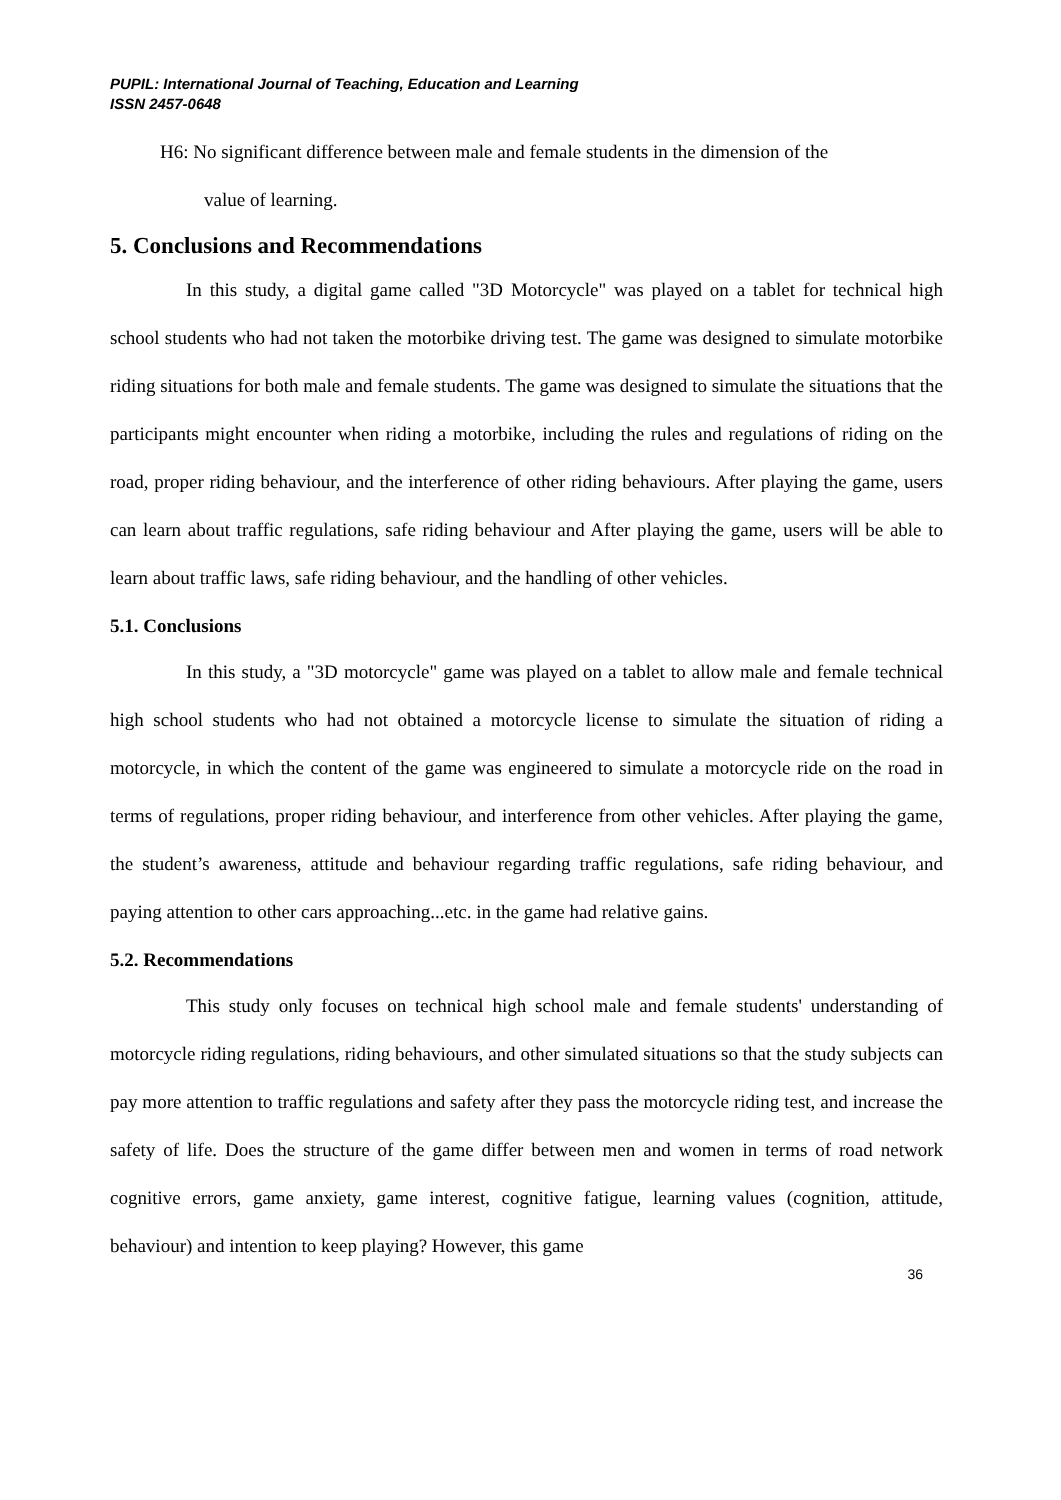PUPIL: International Journal of Teaching, Education and Learning
ISSN 2457-0648
H6: No significant difference between male and female students in the dimension of the
value of learning.
5. Conclusions and Recommendations
In this study, a digital game called "3D Motorcycle" was played on a tablet for technical high school students who had not taken the motorbike driving test. The game was designed to simulate motorbike riding situations for both male and female students. The game was designed to simulate the situations that the participants might encounter when riding a motorbike, including the rules and regulations of riding on the road, proper riding behaviour, and the interference of other riding behaviours. After playing the game, users can learn about traffic regulations, safe riding behaviour and After playing the game, users will be able to learn about traffic laws, safe riding behaviour, and the handling of other vehicles.
5.1. Conclusions
In this study, a "3D motorcycle" game was played on a tablet to allow male and female technical high school students who had not obtained a motorcycle license to simulate the situation of riding a motorcycle, in which the content of the game was engineered to simulate a motorcycle ride on the road in terms of regulations, proper riding behaviour, and interference from other vehicles. After playing the game, the student’s awareness, attitude and behaviour regarding traffic regulations, safe riding behaviour, and paying attention to other cars approaching...etc. in the game had relative gains.
5.2. Recommendations
This study only focuses on technical high school male and female students' understanding of motorcycle riding regulations, riding behaviours, and other simulated situations so that the study subjects can pay more attention to traffic regulations and safety after they pass the motorcycle riding test, and increase the safety of life. Does the structure of the game differ between men and women in terms of road network cognitive errors, game anxiety, game interest, cognitive fatigue, learning values (cognition, attitude, behaviour) and intention to keep playing? However, this game
36